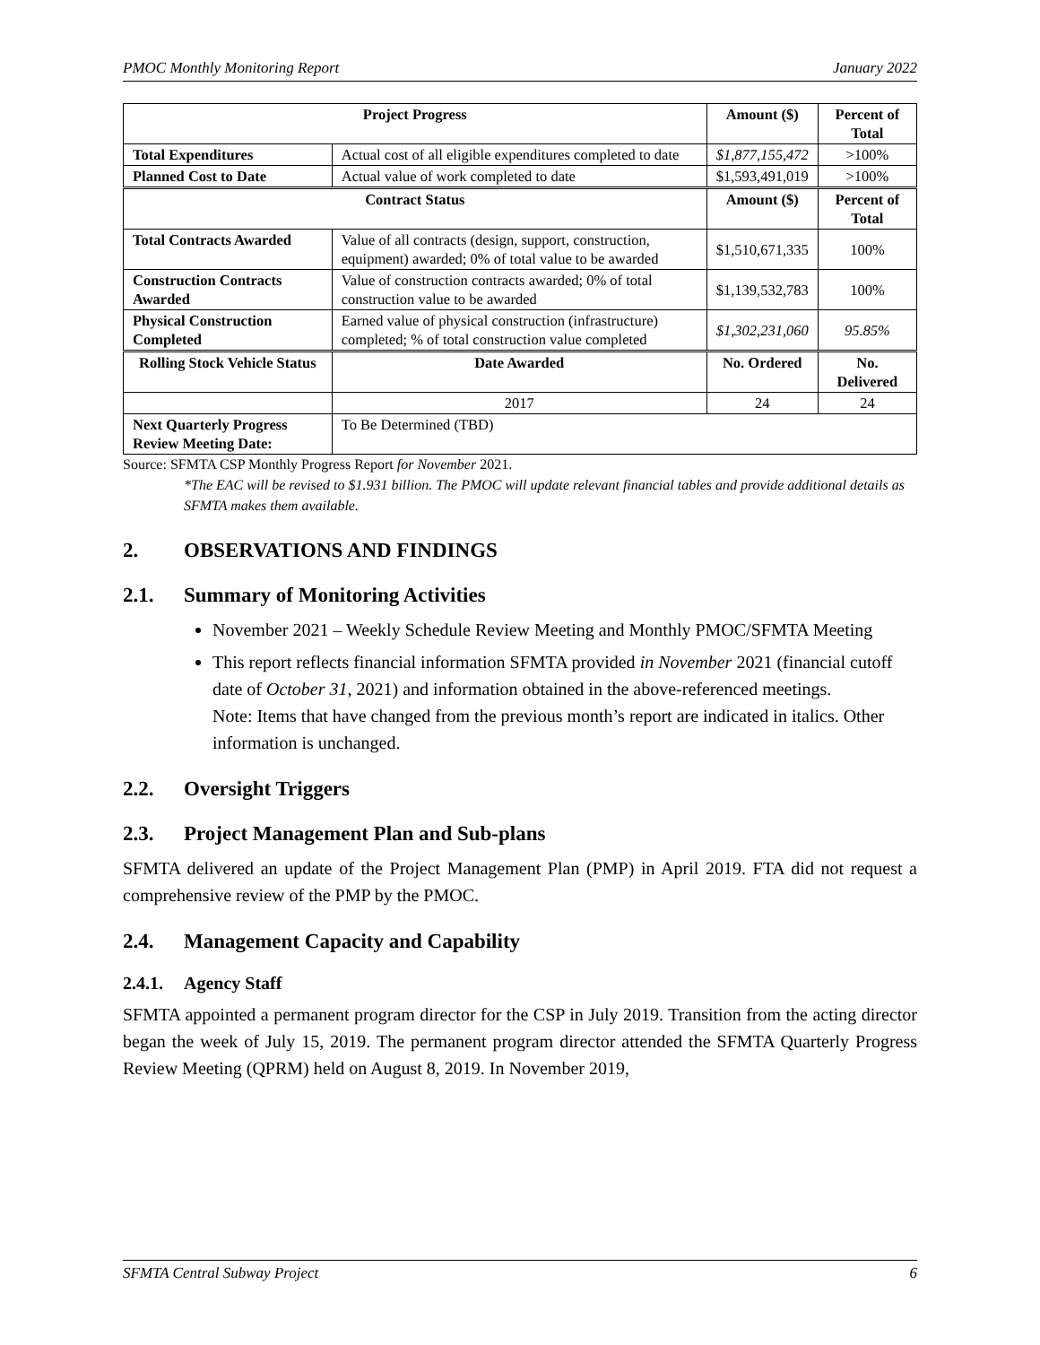PMOC Monthly Monitoring Report January 2022
| Project Progress | | Amount ($) | Percent of Total |
| --- | --- | --- | --- |
| Total Expenditures | Actual cost of all eligible expenditures completed to date | $1,877,155,472 | >100% |
| Planned Cost to Date | Actual value of work completed to date | $1,593,491,019 | >100% |
| Contract Status | | Amount ($) | Percent of Total |
| Total Contracts Awarded | Value of all contracts (design, support, construction, equipment) awarded; 0% of total value to be awarded | $1,510,671,335 | 100% |
| Construction Contracts Awarded | Value of construction contracts awarded; 0% of total construction value to be awarded | $1,139,532,783 | 100% |
| Physical Construction Completed | Earned value of physical construction (infrastructure) completed; % of total construction value completed | $1,302,231,060 | 95.85% |
| Rolling Stock Vehicle Status | Date Awarded | No. Ordered | No. Delivered |
| | 2017 | 24 | 24 |
| Next Quarterly Progress Review Meeting Date: | To Be Determined (TBD) | | |
Source: SFMTA CSP Monthly Progress Report for November 2021.
*The EAC will be revised to $1.931 billion. The PMOC will update relevant financial tables and provide additional details as SFMTA makes them available.
2. OBSERVATIONS AND FINDINGS
2.1. Summary of Monitoring Activities
November 2021 – Weekly Schedule Review Meeting and Monthly PMOC/SFMTA Meeting
This report reflects financial information SFMTA provided in November 2021 (financial cutoff date of October 31, 2021) and information obtained in the above-referenced meetings.
Note: Items that have changed from the previous month’s report are indicated in italics. Other information is unchanged.
2.2. Oversight Triggers
2.3. Project Management Plan and Sub-plans
SFMTA delivered an update of the Project Management Plan (PMP) in April 2019. FTA did not request a comprehensive review of the PMP by the PMOC.
2.4. Management Capacity and Capability
2.4.1. Agency Staff
SFMTA appointed a permanent program director for the CSP in July 2019. Transition from the acting director began the week of July 15, 2019. The permanent program director attended the SFMTA Quarterly Progress Review Meeting (QPRM) held on August 8, 2019. In November 2019,
SFMTA Central Subway Project 6